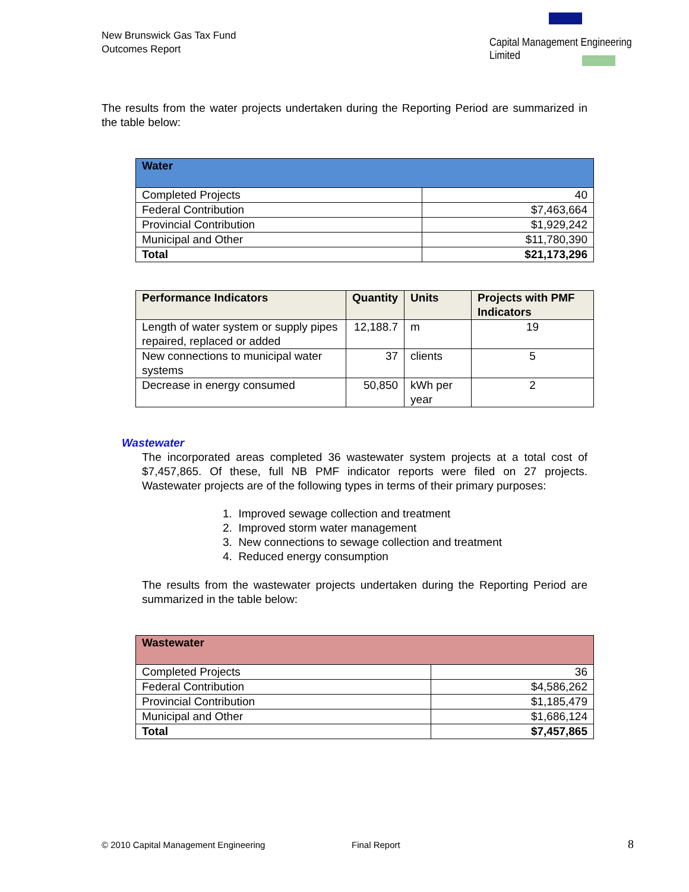New Brunswick Gas Tax Fund
Outcomes Report
Capital Management Engineering Limited
The results from the water projects undertaken during the Reporting Period are summarized in the table below:
| Water | |
| --- | --- |
| Completed Projects | 40 |
| Federal Contribution | $7,463,664 |
| Provincial Contribution | $1,929,242 |
| Municipal and Other | $11,780,390 |
| Total | $21,173,296 |
| Performance Indicators | Quantity | Units | Projects with PMF Indicators |
| --- | --- | --- | --- |
| Length of water system or supply pipes repaired, replaced or added | 12,188.7 | m | 19 |
| New connections to municipal water systems | 37 | clients | 5 |
| Decrease in energy consumed | 50,850 | kWh per year | 2 |
Wastewater
The incorporated areas completed 36 wastewater system projects at a total cost of $7,457,865. Of these, full NB PMF indicator reports were filed on 27 projects. Wastewater projects are of the following types in terms of their primary purposes:
1. Improved sewage collection and treatment
2. Improved storm water management
3. New connections to sewage collection and treatment
4. Reduced energy consumption
The results from the wastewater projects undertaken during the Reporting Period are summarized in the table below:
| Wastewater | |
| --- | --- |
| Completed Projects | 36 |
| Federal Contribution | $4,586,262 |
| Provincial Contribution | $1,185,479 |
| Municipal and Other | $1,686,124 |
| Total | $7,457,865 |
© 2010 Capital Management Engineering
Final Report 8